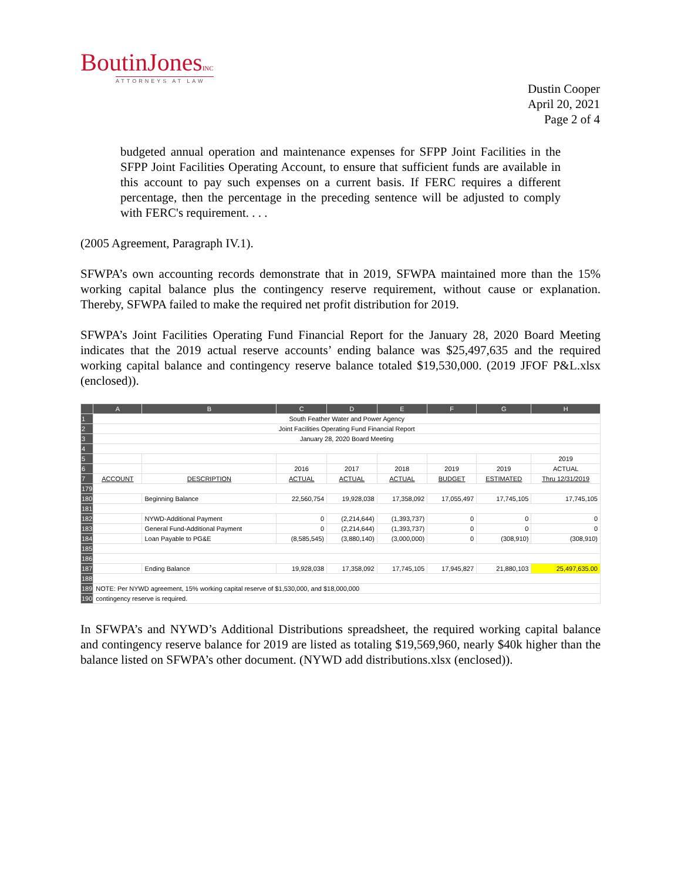BoutinJonesINC
ATTORNEYS AT LAW
Dustin Cooper
April 20, 2021
Page 2 of 4
budgeted annual operation and maintenance expenses for SFPP Joint Facilities in the SFPP Joint Facilities Operating Account, to ensure that sufficient funds are available in this account to pay such expenses on a current basis. If FERC requires a different percentage, then the percentage in the preceding sentence will be adjusted to comply with FERC's requirement. . . .
(2005 Agreement, Paragraph IV.1).
SFWPA’s own accounting records demonstrate that in 2019, SFWPA maintained more than the 15% working capital balance plus the contingency reserve requirement, without cause or explanation. Thereby, SFWPA failed to make the required net profit distribution for 2019.
SFWPA’s Joint Facilities Operating Fund Financial Report for the January 28, 2020 Board Meeting indicates that the 2019 actual reserve accounts’ ending balance was $25,497,635 and the required working capital balance and contingency reserve balance totaled $19,530,000. (2019 JFOF P&L.xlsx (enclosed)).
| | A | B | C | D | E | F | G | H |
| --- | --- | --- | --- | --- | --- | --- | --- | --- |
| 1 | South Feather Water and Power Agency | | | | | | | |
| 2 | Joint Facilities Operating Fund Financial Report | | | | | | | |
| 3 | January 28, 2020 Board Meeting | | | | | | | |
| 4 | | | | | | | | |
| 5 | | | | | | | | 2019 |
| 6 | | | 2016 | 2017 | 2018 | 2019 | 2019 | ACTUAL |
| 7 | ACCOUNT | DESCRIPTION | ACTUAL | ACTUAL | ACTUAL | BUDGET | ESTIMATED | Thru 12/31/2019 |
| 179 | | | | | | | | |
| 180 | | Beginning Balance | 22,560,754 | 19,928,038 | 17,358,092 | 17,055,497 | 17,745,105 | 17,745,105 |
| 181 | | | | | | | | |
| 182 | | NYWD-Additional Payment | 0 | (2,214,644) | (1,393,737) | 0 | 0 | 0 |
| 183 | | General Fund-Additional Payment | 0 | (2,214,644) | (1,393,737) | 0 | 0 | 0 |
| 184 | | Loan Payable to PG&E | (8,585,545) | (3,880,140) | (3,000,000) | 0 | (308,910) | (308,910) |
| 185 | | | | | | | | |
| 186 | | | | | | | | |
| 187 | | Ending Balance | 19,928,038 | 17,358,092 | 17,745,105 | 17,945,827 | 21,880,103 | 25,497,635.00 |
| 188 | | | | | | | | |
| 189 | NOTE: Per NYWD agreement, 15% working capital reserve of $1,530,000, and $18,000,000 | | | | | | | |
| 190 | contingency reserve is required. | | | | | | | |
In SFWPA’s and NYWD’s Additional Distributions spreadsheet, the required working capital balance and contingency reserve balance for 2019 are listed as totaling $19,569,960, nearly $40k higher than the balance listed on SFWPA’s other document. (NYWD add distributions.xlsx (enclosed)).